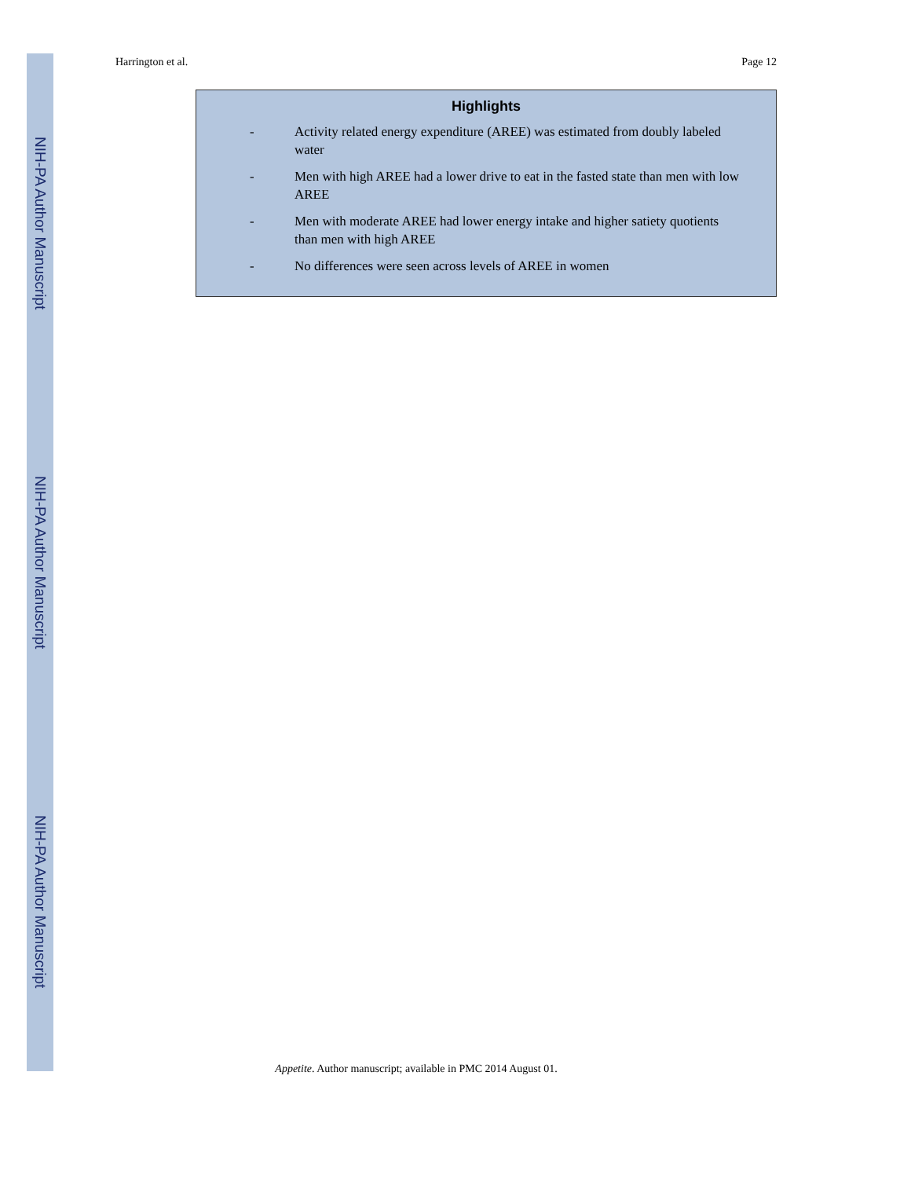NIH-PA Author Manuscript
NIH-PA Author Manuscript
NIH-PA Author Manuscript
Harrington et al. Page 12
Highlights
- Activity related energy expenditure (AREE) was estimated from doubly labeled water
- Men with high AREE had a lower drive to eat in the fasted state than men with low AREE
- Men with moderate AREE had lower energy intake and higher satiety quotients than men with high AREE
- No differences were seen across levels of AREE in women
Appetite. Author manuscript; available in PMC 2014 August 01.